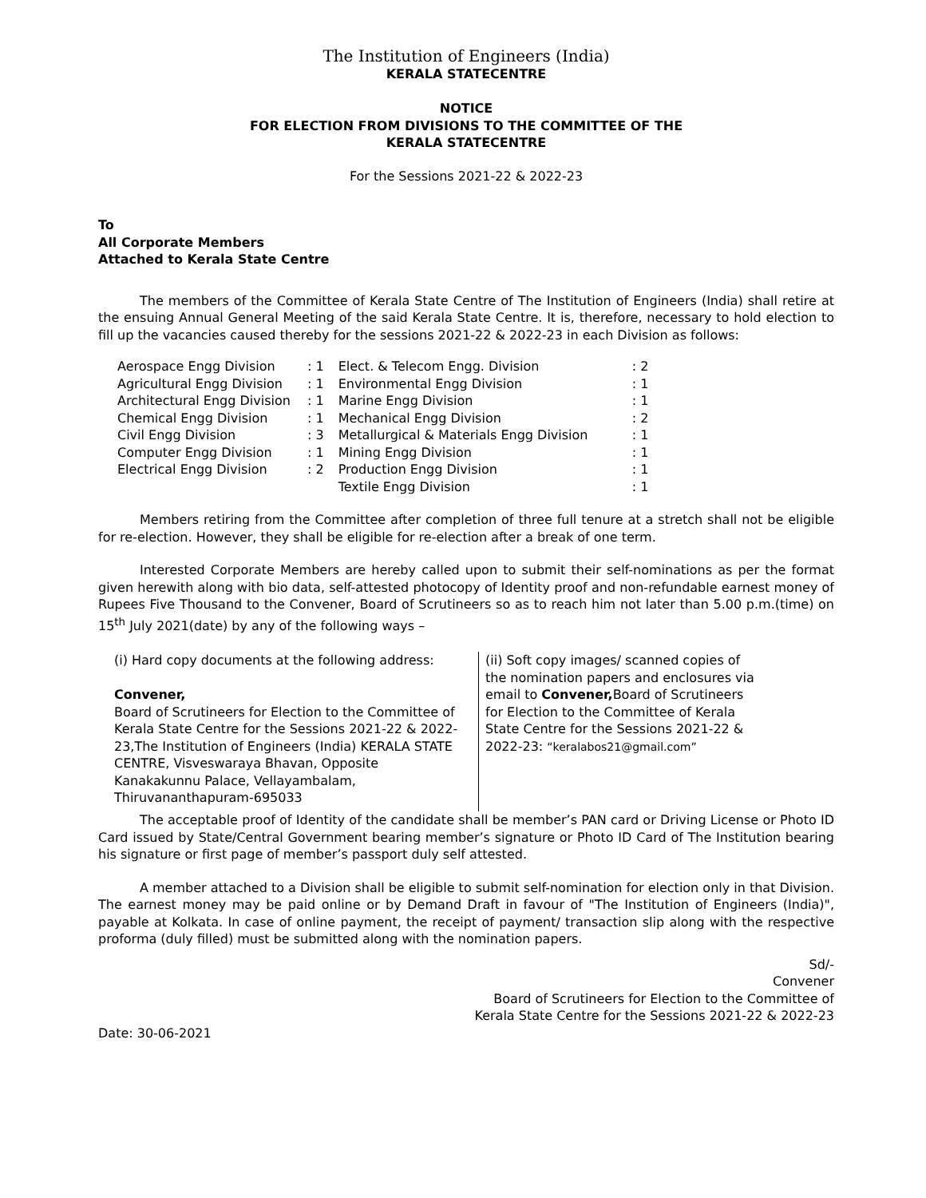The Institution of Engineers (India)
KERALA STATECENTRE
NOTICE
FOR ELECTION FROM DIVISIONS TO THE COMMITTEE OF THE
KERALA STATECENTRE
For the Sessions 2021-22 & 2022-23
To
All Corporate Members
Attached to Kerala State Centre
The members of the Committee of Kerala State Centre of The Institution of Engineers (India) shall retire at the ensuing Annual General Meeting of the said Kerala State Centre. It is, therefore, necessary to hold election to fill up the vacancies caused thereby for the sessions 2021-22 & 2022-23 in each Division as follows:
| Aerospace Engg Division | : 1 | Elect. & Telecom Engg. Division | : 2 |
| Agricultural Engg Division | : 1 | Environmental Engg Division | : 1 |
| Architectural Engg Division | : 1 | Marine Engg Division | : 1 |
| Chemical Engg Division | : 1 | Mechanical Engg Division | : 2 |
| Civil Engg Division | : 3 | Metallurgical & Materials Engg Division | : 1 |
| Computer Engg Division | : 1 | Mining Engg Division | : 1 |
| Electrical Engg Division | : 2 | Production Engg Division | : 1 |
| | | Textile Engg Division | : 1 |
Members retiring from the Committee after completion of three full tenure at a stretch shall not be eligible for re-election. However, they shall be eligible for re-election after a break of one term.
Interested Corporate Members are hereby called upon to submit their self-nominations as per the format given herewith along with bio data, self-attested photocopy of Identity proof and non-refundable earnest money of Rupees Five Thousand to the Convener, Board of Scrutineers so as to reach him not later than 5.00 p.m.(time) on 15<sup>th</sup> July 2021(date) by any of the following ways –
(i) Hard copy documents at the following address:
Convener,
Board of Scrutineers for Election to the Committee of Kerala State Centre for the Sessions 2021-22 & 2022-23,The Institution of Engineers (India) KERALA STATE CENTRE, Visveswaraya Bhavan, Opposite Kanakakunnu Palace, Vellayambalam, Thiruvananthapuram-695033
(ii) Soft copy images/ scanned copies of the nomination papers and enclosures via email to Convener, Board of Scrutineers for Election to the Committee of Kerala State Centre for the Sessions 2021-22 & 2022-23: “keralabos21@gmail.com”
The acceptable proof of Identity of the candidate shall be member’s PAN card or Driving License or Photo ID Card issued by State/Central Government bearing member’s signature or Photo ID Card of The Institution bearing his signature or first page of member’s passport duly self attested.
A member attached to a Division shall be eligible to submit self-nomination for election only in that Division. The earnest money may be paid online or by Demand Draft in favour of "The Institution of Engineers (India)", payable at Kolkata. In case of online payment, the receipt of payment/ transaction slip along with the respective proforma (duly filled) must be submitted along with the nomination papers.
Sd/-
Convener
Board of Scrutineers for Election to the Committee of
Kerala State Centre for the Sessions 2021-22 & 2022-23
Date: 30-06-2021